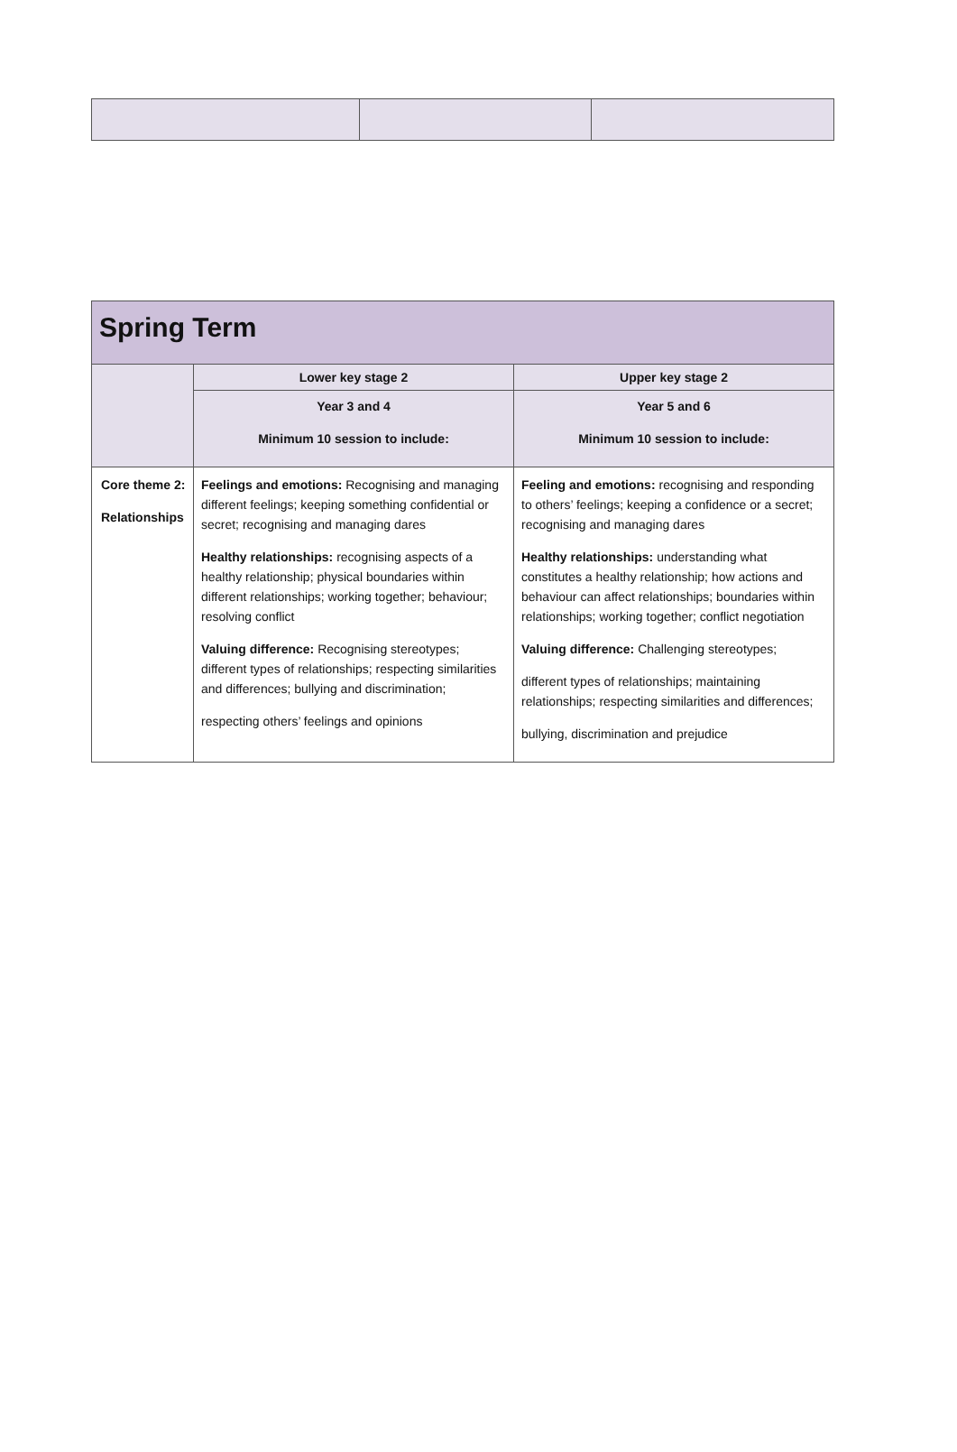| Spring Term | | |
| --- | --- | --- |
| | Lower key stage 2 | Upper key stage 2 |
| | Year 3 and 4 Minimum 10 session to include: | Year 5 and 6 Minimum 10 session to include: |
| Core theme 2: Relationships | Feelings and emotions: Recognising and managing different feelings; keeping something confidential or secret; recognising and managing dares Healthy relationships: recognising aspects of a healthy relationship; physical boundaries within different relationships; working together; behaviour; resolving conflict Valuing difference: Recognising stereotypes; different types of relationships; respecting similarities and differences; bullying and discrimination; respecting others’ feelings and opinions | Feeling and emotions: recognising and responding to others’ feelings; keeping a confidence or a secret; recognising and managing dares Healthy relationships: understanding what constitutes a healthy relationship; how actions and behaviour can affect relationships; boundaries within relationships; working together; conflict negotiation Valuing difference: Challenging stereotypes; different types of relationships; maintaining relationships; respecting similarities and differences; bullying, discrimination and prejudice |